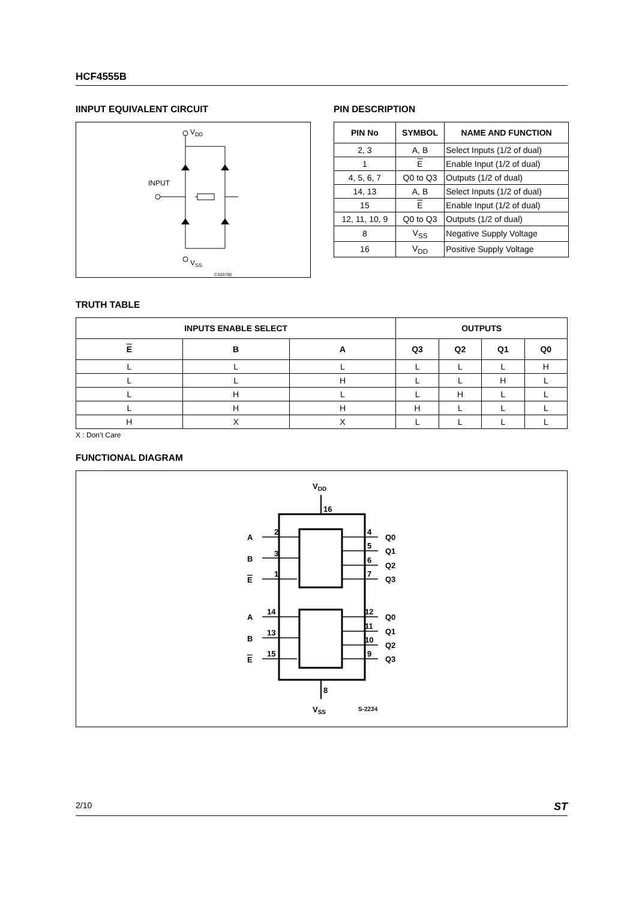HCF4555B
IINPUT EQUIVALENT CIRCUIT
VDD
INPUT
VSS
CS03790
PIN DESCRIPTION
| PIN No | SYMBOL | NAME AND FUNCTION |
| --- | --- | --- |
| 2, 3 | A, B | Select Inputs (1/2 of dual) |
| 1 | E | Enable Input (1/2 of dual) |
| 4, 5, 6, 7 | Q0 to Q3 | Outputs (1/2 of dual) |
| 14, 13 | A, B | Select Inputs (1/2 of dual) |
| 15 | E | Enable Input (1/2 of dual) |
| 12, 11, 10, 9 | Q0 to Q3 | Outputs (1/2 of dual) |
| 8 | V<sub>SS</sub> | Negative Supply Voltage |
| 16 | V<sub>DD</sub> | Positive Supply Voltage |
TRUTH TABLE
| INPUTS ENABLE SELECT | | | OUTPUTS | | | |
| --- | --- | --- | --- | --- | --- | --- |
| E | B | A | Q3 | Q2 | Q1 | Q0 |
| L | L | L | L | L | L | H |
| L | L | H | L | L | H | L |
| L | H | L | L | H | L | L |
| L | H | H | H | L | L | L |
| H | X | X | L | L | L | L |
X : Don’t Care
FUNCTIONAL DIAGRAM
VDD
16
8
A
2
B
3
E
1
4
Q0
5
Q1
6
Q2
7
Q3
A
14
B
13
E
15
12
Q0
11
Q1
10
Q2
9
Q3
VSS
S-2234
2/10 ST